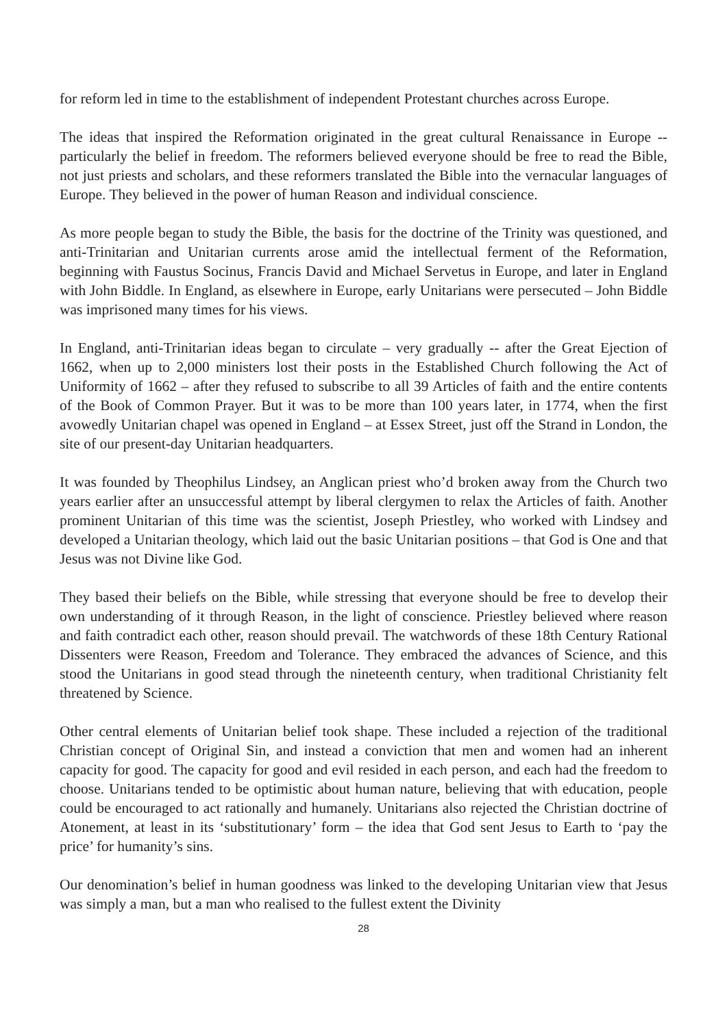for reform led in time to the establishment of independent Protestant churches across Europe.
The ideas that inspired the Reformation originated in the great cultural Renaissance in Europe -- particularly the belief in freedom. The reformers believed everyone should be free to read the Bible, not just priests and scholars, and these reformers translated the Bible into the vernacular languages of Europe. They believed in the power of human Reason and individual conscience.
As more people began to study the Bible, the basis for the doctrine of the Trinity was questioned, and anti-Trinitarian and Unitarian currents arose amid the intellectual ferment of the Reformation, beginning with Faustus Socinus, Francis David and Michael Servetus in Europe, and later in England with John Biddle. In England, as elsewhere in Europe, early Unitarians were persecuted – John Biddle was imprisoned many times for his views.
In England, anti-Trinitarian ideas began to circulate – very gradually -- after the Great Ejection of 1662, when up to 2,000 ministers lost their posts in the Established Church following the Act of Uniformity of 1662 – after they refused to subscribe to all 39 Articles of faith and the entire contents of the Book of Common Prayer. But it was to be more than 100 years later, in 1774, when the first avowedly Unitarian chapel was opened in England – at Essex Street, just off the Strand in London, the site of our present-day Unitarian headquarters.
It was founded by Theophilus Lindsey, an Anglican priest who’d broken away from the Church two years earlier after an unsuccessful attempt by liberal clergymen to relax the Articles of faith. Another prominent Unitarian of this time was the scientist, Joseph Priestley, who worked with Lindsey and developed a Unitarian theology, which laid out the basic Unitarian positions – that God is One and that Jesus was not Divine like God.
They based their beliefs on the Bible, while stressing that everyone should be free to develop their own understanding of it through Reason, in the light of conscience. Priestley believed where reason and faith contradict each other, reason should prevail. The watchwords of these 18th Century Rational Dissenters were Reason, Freedom and Tolerance. They embraced the advances of Science, and this stood the Unitarians in good stead through the nineteenth century, when traditional Christianity felt threatened by Science.
Other central elements of Unitarian belief took shape. These included a rejection of the traditional Christian concept of Original Sin, and instead a conviction that men and women had an inherent capacity for good. The capacity for good and evil resided in each person, and each had the freedom to choose. Unitarians tended to be optimistic about human nature, believing that with education, people could be encouraged to act rationally and humanely. Unitarians also rejected the Christian doctrine of Atonement, at least in its ‘substitutionary’ form – the idea that God sent Jesus to Earth to ‘pay the price’ for humanity’s sins.
Our denomination’s belief in human goodness was linked to the developing Unitarian view that Jesus was simply a man, but a man who realised to the fullest extent the Divinity
28